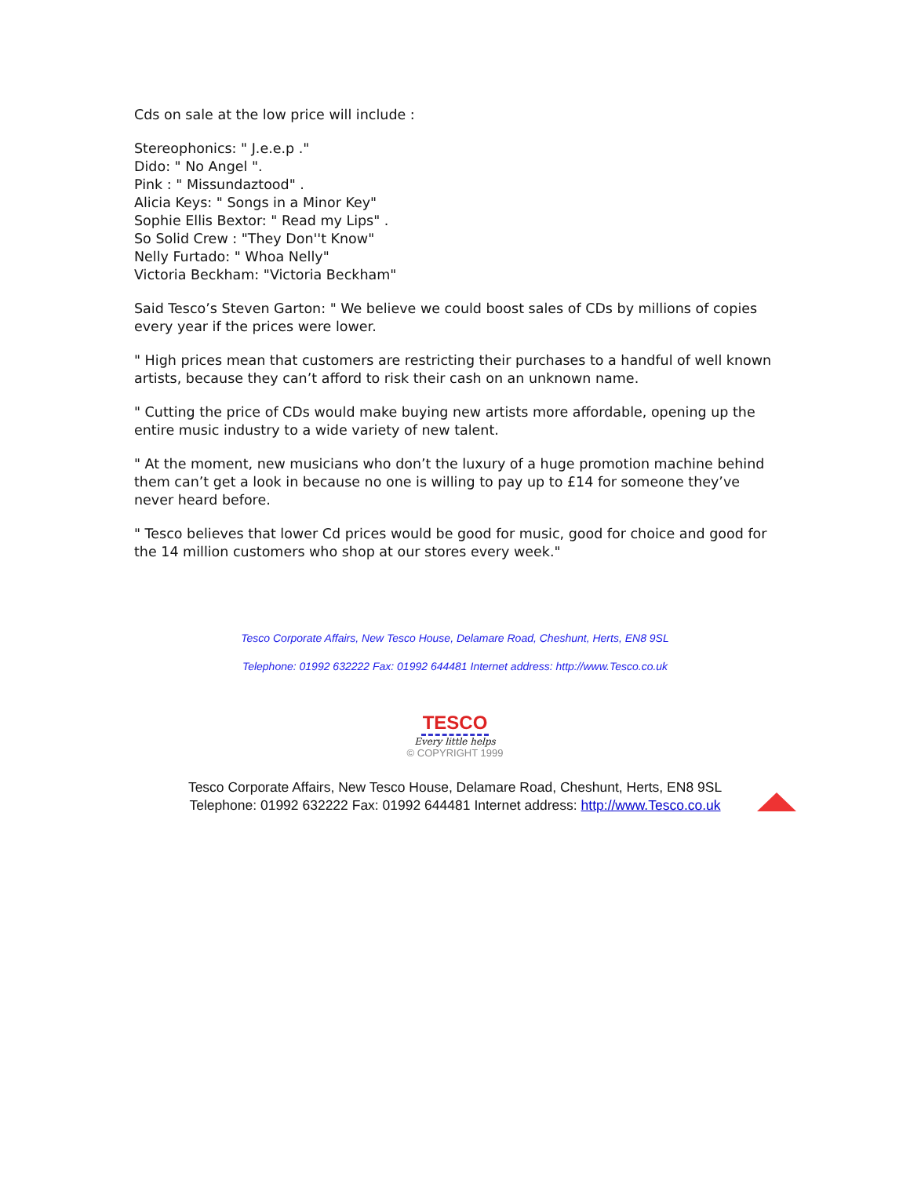Cds on sale at the low price will include :
Stereophonics: " J.e.e.p ."
Dido: " No Angel ".
Pink : " Missundaztood" .
Alicia Keys: " Songs in a Minor Key"
Sophie Ellis Bextor: " Read my Lips" .
So Solid Crew : "They Don''t Know"
Nelly Furtado: " Whoa Nelly"
Victoria Beckham: "Victoria Beckham"
Said Tesco’s Steven Garton: " We believe we could boost sales of CDs by millions of copies every year if the prices were lower.
" High prices mean that customers are restricting their purchases to a handful of well known artists, because they can’t afford to risk their cash on an unknown name.
" Cutting the price of CDs would make buying new artists more affordable, opening up the entire music industry to a wide variety of new talent.
" At the moment, new musicians who don’t the luxury of a huge promotion machine behind them can’t get a look in because no one is willing to pay up to £14 for someone they’ve never heard before.
" Tesco believes that lower Cd prices would be good for music, good for choice and good for the 14 million customers who shop at our stores every week."
Tesco Corporate Affairs, New Tesco House, Delamare Road, Cheshunt, Herts, EN8 9SL
Telephone: 01992 632222 Fax: 01992 644481 Internet address: http://www.Tesco.co.uk
TESCO
Every little helps
© COPYRIGHT 1999
Tesco Corporate Affairs, New Tesco House, Delamare Road, Cheshunt, Herts, EN8 9SL
Telephone: 01992 632222 Fax: 01992 644481 Internet address: http://www.Tesco.co.uk